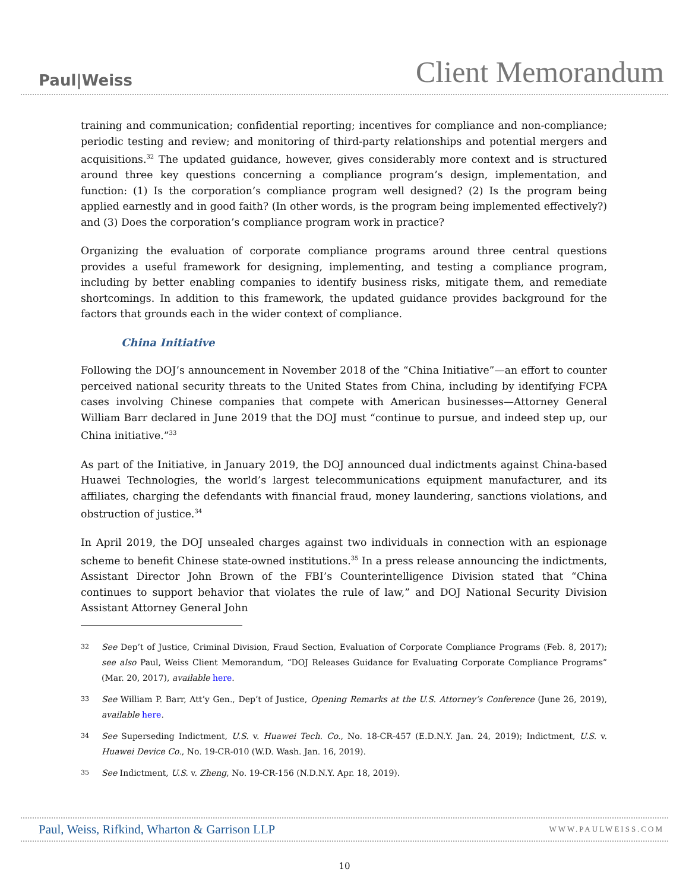Paul|Weiss
Client Memorandum
training and communication; confidential reporting; incentives for compliance and non-compliance; periodic testing and review; and monitoring of third-party relationships and potential mergers and acquisitions.<sup>32</sup> The updated guidance, however, gives considerably more context and is structured around three key questions concerning a compliance program’s design, implementation, and function: (1) Is the corporation’s compliance program well designed? (2) Is the program being applied earnestly and in good faith? (In other words, is the program being implemented effectively?) and (3) Does the corporation’s compliance program work in practice?
Organizing the evaluation of corporate compliance programs around three central questions provides a useful framework for designing, implementing, and testing a compliance program, including by better enabling companies to identify business risks, mitigate them, and remediate shortcomings. In addition to this framework, the updated guidance provides background for the factors that grounds each in the wider context of compliance.
China Initiative
Following the DOJ’s announcement in November 2018 of the “China Initiative”—an effort to counter perceived national security threats to the United States from China, including by identifying FCPA cases involving Chinese companies that compete with American businesses—Attorney General William Barr declared in June 2019 that the DOJ must “continue to pursue, and indeed step up, our China initiative.”<sup>33</sup>
As part of the Initiative, in January 2019, the DOJ announced dual indictments against China-based Huawei Technologies, the world’s largest telecommunications equipment manufacturer, and its affiliates, charging the defendants with financial fraud, money laundering, sanctions violations, and obstruction of justice.<sup>34</sup>
In April 2019, the DOJ unsealed charges against two individuals in connection with an espionage scheme to benefit Chinese state-owned institutions.<sup>35</sup> In a press release announcing the indictments, Assistant Director John Brown of the FBI’s Counterintelligence Division stated that “China continues to support behavior that violates the rule of law,” and DOJ National Security Division Assistant Attorney General John
32
See Dep’t of Justice, Criminal Division, Fraud Section, Evaluation of Corporate Compliance Programs (Feb. 8, 2017); see also Paul, Weiss Client Memorandum, “DOJ Releases Guidance for Evaluating Corporate Compliance Programs” (Mar. 20, 2017), available here.
33
See William P. Barr, Att’y Gen., Dep’t of Justice, Opening Remarks at the U.S. Attorney’s Conference (June 26, 2019), available here.
34
See Superseding Indictment, U.S. v. Huawei Tech. Co., No. 18-CR-457 (E.D.N.Y. Jan. 24, 2019); Indictment, U.S. v. Huawei Device Co., No. 19-CR-010 (W.D. Wash. Jan. 16, 2019).
35
See Indictment, U.S. v. Zheng, No. 19-CR-156 (N.D.N.Y. Apr. 18, 2019).
Paul, Weiss, Rifkind, Wharton & Garrison LLP
WWW.PAULWEISS.COM
10